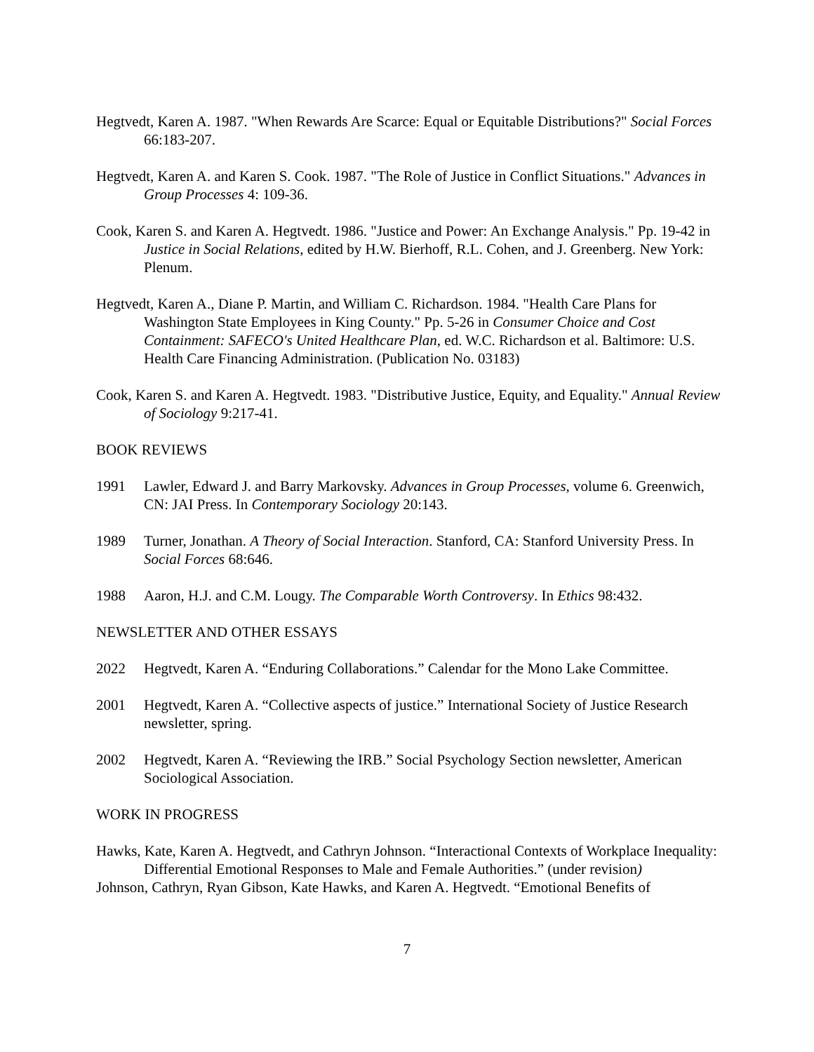Hegtvedt, Karen A. 1987. "When Rewards Are Scarce: Equal or Equitable Distributions?" Social Forces 66:183-207.
Hegtvedt, Karen A. and Karen S. Cook. 1987. "The Role of Justice in Conflict Situations." Advances in Group Processes 4: 109-36.
Cook, Karen S. and Karen A. Hegtvedt. 1986. "Justice and Power: An Exchange Analysis." Pp. 19-42 in Justice in Social Relations, edited by H.W. Bierhoff, R.L. Cohen, and J. Greenberg. New York: Plenum.
Hegtvedt, Karen A., Diane P. Martin, and William C. Richardson. 1984. "Health Care Plans for Washington State Employees in King County." Pp. 5-26 in Consumer Choice and Cost Containment: SAFECO's United Healthcare Plan, ed. W.C. Richardson et al. Baltimore: U.S. Health Care Financing Administration. (Publication No. 03183)
Cook, Karen S. and Karen A. Hegtvedt. 1983. "Distributive Justice, Equity, and Equality." Annual Review of Sociology 9:217-41.
BOOK REVIEWS
1991 Lawler, Edward J. and Barry Markovsky. Advances in Group Processes, volume 6. Greenwich, CN: JAI Press. In Contemporary Sociology 20:143.
1989 Turner, Jonathan. A Theory of Social Interaction. Stanford, CA: Stanford University Press. In Social Forces 68:646.
1988 Aaron, H.J. and C.M. Lougy. The Comparable Worth Controversy. In Ethics 98:432.
NEWSLETTER AND OTHER ESSAYS
2022 Hegtvedt, Karen A. “Enduring Collaborations.” Calendar for the Mono Lake Committee.
2001 Hegtvedt, Karen A. “Collective aspects of justice.” International Society of Justice Research newsletter, spring.
2002 Hegtvedt, Karen A. “Reviewing the IRB.” Social Psychology Section newsletter, American Sociological Association.
WORK IN PROGRESS
Hawks, Kate, Karen A. Hegtvedt, and Cathryn Johnson. “Interactional Contexts of Workplace Inequality: Differential Emotional Responses to Male and Female Authorities.” (under revision)
Johnson, Cathryn, Ryan Gibson, Kate Hawks, and Karen A. Hegtvedt. “Emotional Benefits of
7